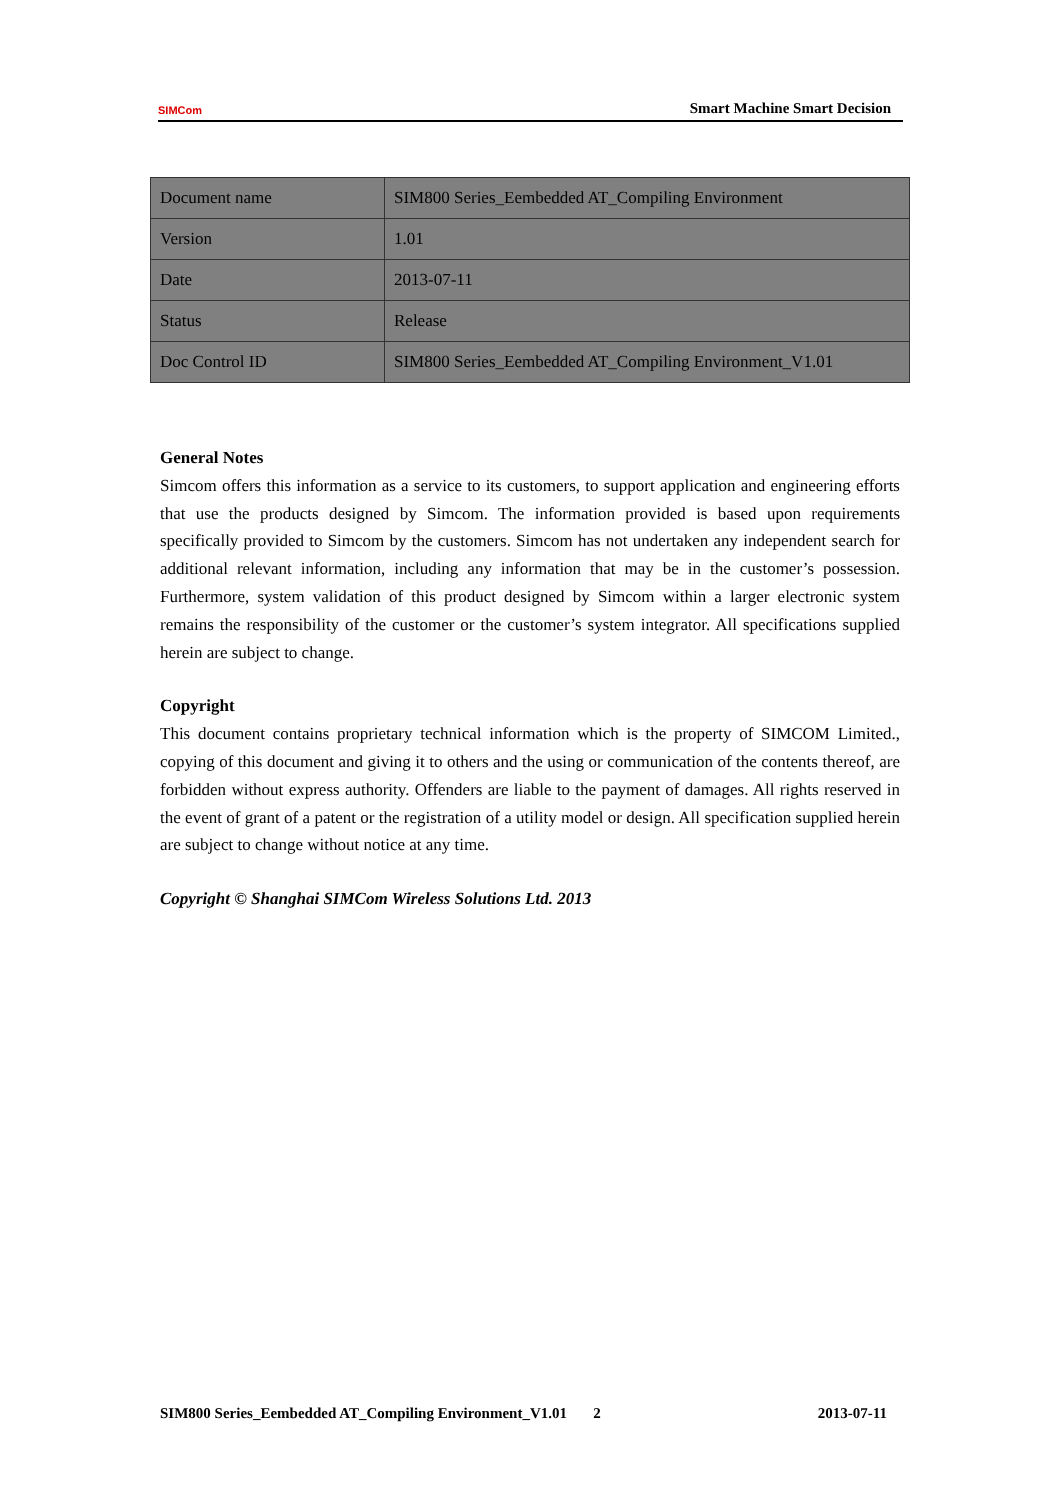SIMCom
Smart Machine Smart Decision
| Document name | SIM800 Series_Eembedded AT_Compiling Environment |
| Version | 1.01 |
| Date | 2013-07-11 |
| Status | Release |
| Doc Control ID | SIM800 Series_Eembedded AT_Compiling Environment_V1.01 |
General Notes
Simcom offers this information as a service to its customers, to support application and engineering efforts that use the products designed by Simcom. The information provided is based upon requirements specifically provided to Simcom by the customers. Simcom has not undertaken any independent search for additional relevant information, including any information that may be in the customer’s possession. Furthermore, system validation of this product designed by Simcom within a larger electronic system remains the responsibility of the customer or the customer’s system integrator. All specifications supplied herein are subject to change.
Copyright
This document contains proprietary technical information which is the property of SIMCOM Limited., copying of this document and giving it to others and the using or communication of the contents thereof, are forbidden without express authority. Offenders are liable to the payment of damages. All rights reserved in the event of grant of a patent or the registration of a utility model or design. All specification supplied herein are subject to change without notice at any time.
Copyright © Shanghai SIMCom Wireless Solutions Ltd. 2013
SIM800 Series_Eembedded AT_Compiling Environment_V1.01 2 2013-07-11